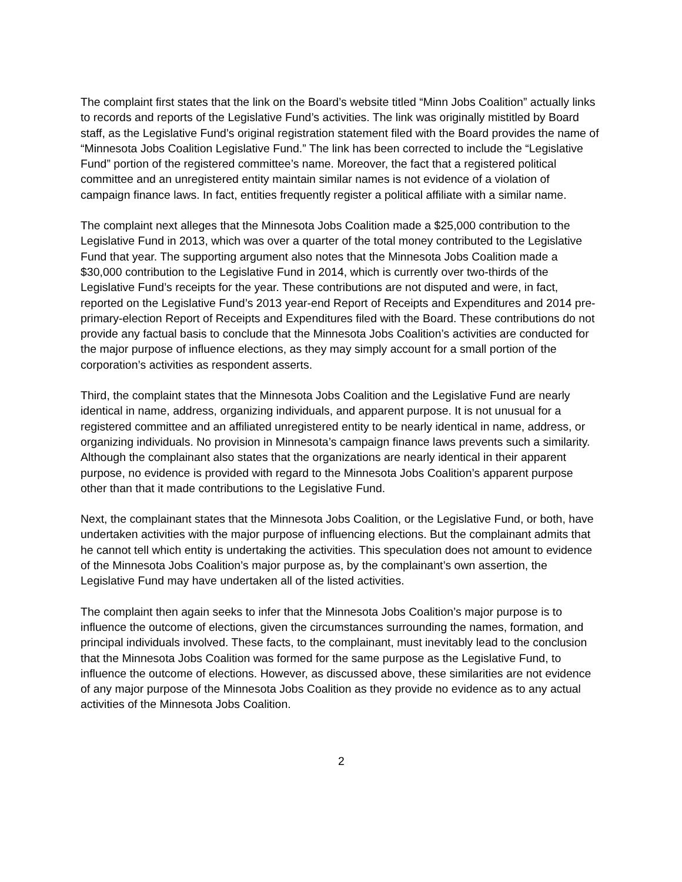The complaint first states that the link on the Board’s website titled “Minn Jobs Coalition” actually links to records and reports of the Legislative Fund’s activities. The link was originally mistitled by Board staff, as the Legislative Fund’s original registration statement filed with the Board provides the name of “Minnesota Jobs Coalition Legislative Fund.” The link has been corrected to include the “Legislative Fund” portion of the registered committee’s name. Moreover, the fact that a registered political committee and an unregistered entity maintain similar names is not evidence of a violation of campaign finance laws. In fact, entities frequently register a political affiliate with a similar name.
The complaint next alleges that the Minnesota Jobs Coalition made a $25,000 contribution to the Legislative Fund in 2013, which was over a quarter of the total money contributed to the Legislative Fund that year. The supporting argument also notes that the Minnesota Jobs Coalition made a $30,000 contribution to the Legislative Fund in 2014, which is currently over two-thirds of the Legislative Fund’s receipts for the year. These contributions are not disputed and were, in fact, reported on the Legislative Fund’s 2013 year-end Report of Receipts and Expenditures and 2014 pre-primary-election Report of Receipts and Expenditures filed with the Board. These contributions do not provide any factual basis to conclude that the Minnesota Jobs Coalition’s activities are conducted for the major purpose of influence elections, as they may simply account for a small portion of the corporation’s activities as respondent asserts.
Third, the complaint states that the Minnesota Jobs Coalition and the Legislative Fund are nearly identical in name, address, organizing individuals, and apparent purpose. It is not unusual for a registered committee and an affiliated unregistered entity to be nearly identical in name, address, or organizing individuals. No provision in Minnesota’s campaign finance laws prevents such a similarity. Although the complainant also states that the organizations are nearly identical in their apparent purpose, no evidence is provided with regard to the Minnesota Jobs Coalition’s apparent purpose other than that it made contributions to the Legislative Fund.
Next, the complainant states that the Minnesota Jobs Coalition, or the Legislative Fund, or both, have undertaken activities with the major purpose of influencing elections. But the complainant admits that he cannot tell which entity is undertaking the activities. This speculation does not amount to evidence of the Minnesota Jobs Coalition’s major purpose as, by the complainant’s own assertion, the Legislative Fund may have undertaken all of the listed activities.
The complaint then again seeks to infer that the Minnesota Jobs Coalition’s major purpose is to influence the outcome of elections, given the circumstances surrounding the names, formation, and principal individuals involved. These facts, to the complainant, must inevitably lead to the conclusion that the Minnesota Jobs Coalition was formed for the same purpose as the Legislative Fund, to influence the outcome of elections. However, as discussed above, these similarities are not evidence of any major purpose of the Minnesota Jobs Coalition as they provide no evidence as to any actual activities of the Minnesota Jobs Coalition.
2